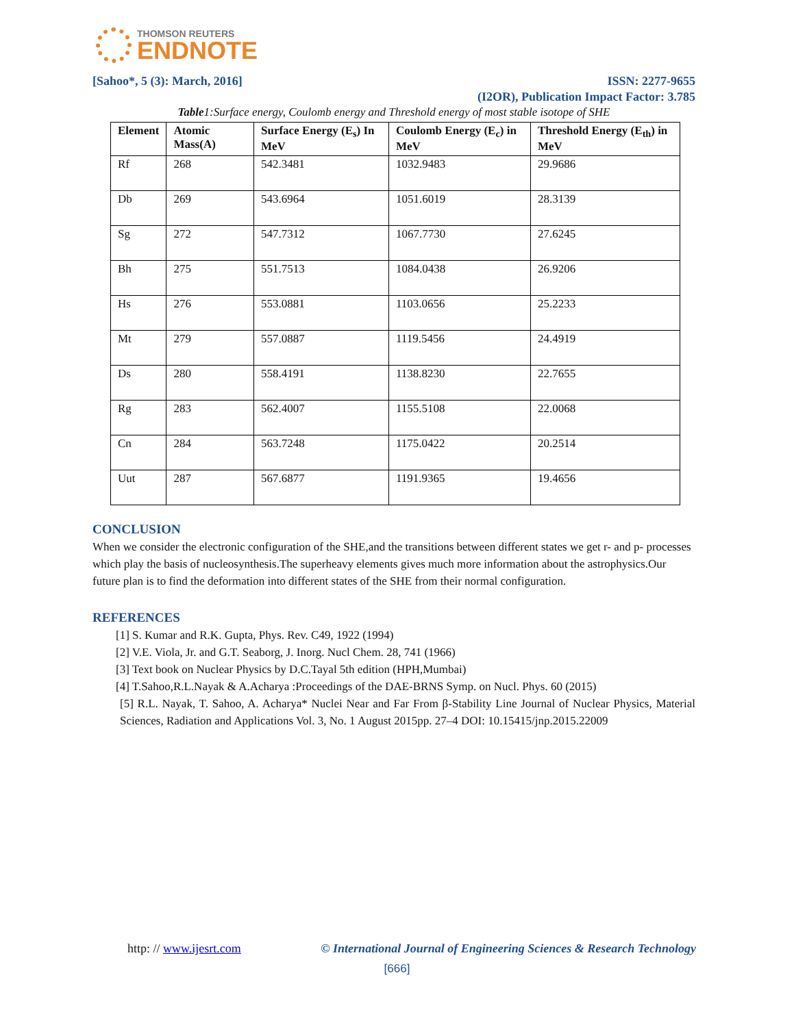THOMSON REUTERS
ENDNOTE
[Sahoo*, 5 (3): March, 2016] ISSN: 2277-9655
(I2OR), Publication Impact Factor: 3.785
Table1:Surface energy, Coulomb energy and Threshold energy of most stable isotope of SHE
| Element | Atomic Mass(A) | Surface Energy (E<sub>s</sub>) In MeV | Coulomb Energy (E<sub>c</sub>) in MeV | Threshold Energy (E<sub>th</sub>) in MeV |
| --- | --- | --- | --- | --- |
| Rf | 268 | 542.3481 | 1032.9483 | 29.9686 |
| Db | 269 | 543.6964 | 1051.6019 | 28.3139 |
| Sg | 272 | 547.7312 | 1067.7730 | 27.6245 |
| Bh | 275 | 551.7513 | 1084.0438 | 26.9206 |
| Hs | 276 | 553.0881 | 1103.0656 | 25.2233 |
| Mt | 279 | 557.0887 | 1119.5456 | 24.4919 |
| Ds | 280 | 558.4191 | 1138.8230 | 22.7655 |
| Rg | 283 | 562.4007 | 1155.5108 | 22.0068 |
| Cn | 284 | 563.7248 | 1175.0422 | 20.2514 |
| Uut | 287 | 567.6877 | 1191.9365 | 19.4656 |
CONCLUSION
When we consider the electronic configuration of the SHE,and the transitions between different states we get r- and p- processes which play the basis of nucleosynthesis.The superheavy elements gives much more information about the astrophysics.Our future plan is to find the deformation into different states of the SHE from their normal configuration.
REFERENCES
[1] S. Kumar and R.K. Gupta, Phys. Rev. C49, 1922 (1994)
[2] V.E. Viola, Jr. and G.T. Seaborg, J. Inorg. Nucl Chem. 28, 741 (1966)
[3] Text book on Nuclear Physics by D.C.Tayal 5th edition (HPH,Mumbai)
[4] T.Sahoo,R.L.Nayak & A.Acharya :Proceedings of the DAE-BRNS Symp. on Nucl. Phys. 60 (2015)
[5] R.L. Nayak, T. Sahoo, A. Acharya* Nuclei Near and Far From β-Stability Line Journal of Nuclear Physics, Material Sciences, Radiation and Applications Vol. 3, No. 1 August 2015pp. 27–4 DOI: 10.15415/jnp.2015.22009
http: // www.ijesrt.com © International Journal of Engineering Sciences & Research Technology
[666]